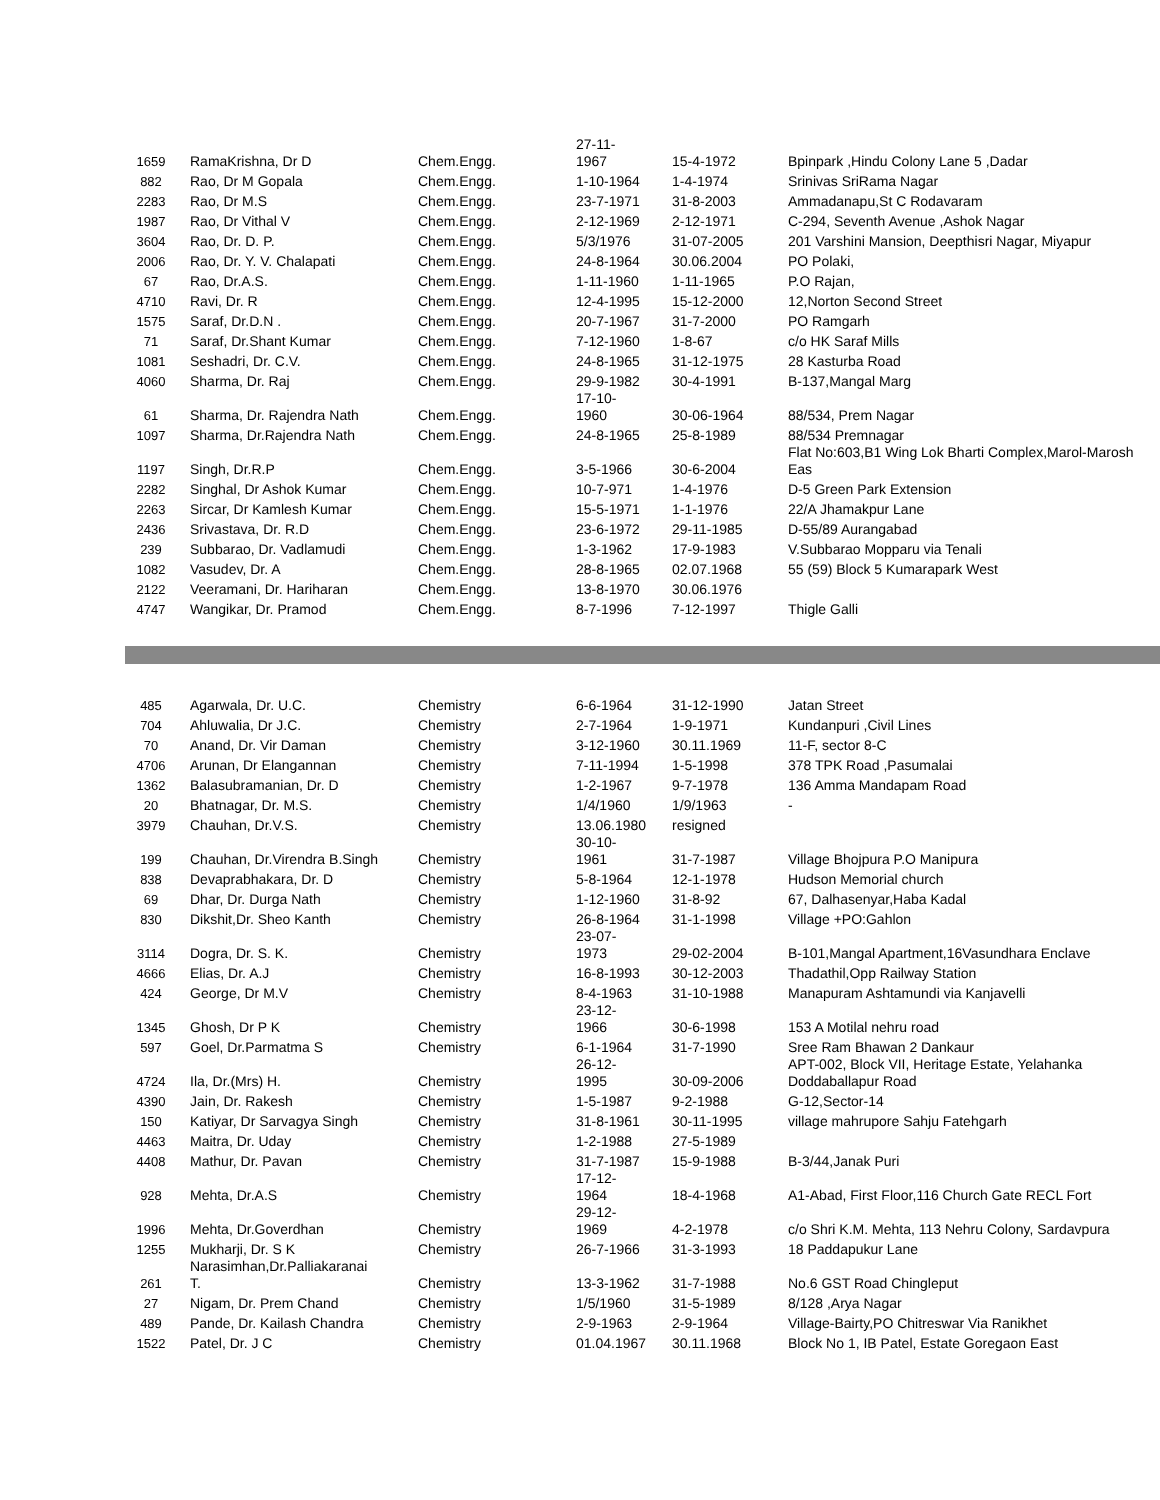| 1659 | RamaKrishna, Dr D | Chem.Engg. | 27-11- 1967 | 15-4-1972 | Bpinpark ,Hindu Colony Lane 5 ,Dadar |
| 882 | Rao, Dr M Gopala | Chem.Engg. | 1-10-1964 | 1-4-1974 | Srinivas SriRama Nagar |
| 2283 | Rao, Dr M.S | Chem.Engg. | 23-7-1971 | 31-8-2003 | Ammadanapu,St C Rodavaram |
| 1987 | Rao, Dr Vithal V | Chem.Engg. | 2-12-1969 | 2-12-1971 | C-294, Seventh Avenue ,Ashok Nagar |
| 3604 | Rao, Dr. D. P. | Chem.Engg. | 5/3/1976 | 31-07-2005 | 201 Varshini Mansion, Deepthisri Nagar, Miyapur |
| 2006 | Rao, Dr. Y. V. Chalapati | Chem.Engg. | 24-8-1964 | 30.06.2004 | PO Polaki, |
| 67 | Rao, Dr.A.S. | Chem.Engg. | 1-11-1960 | 1-11-1965 | P.O Rajan, |
| 4710 | Ravi, Dr. R | Chem.Engg. | 12-4-1995 | 15-12-2000 | 12,Norton Second Street |
| 1575 | Saraf, Dr.D.N . | Chem.Engg. | 20-7-1967 | 31-7-2000 | PO Ramgarh |
| 71 | Saraf, Dr.Shant Kumar | Chem.Engg. | 7-12-1960 | 1-8-67 | c/o HK Saraf Mills |
| 1081 | Seshadri, Dr. C.V. | Chem.Engg. | 24-8-1965 | 31-12-1975 | 28 Kasturba Road |
| 4060 | Sharma, Dr. Raj | Chem.Engg. | 29-9-1982 | 30-4-1991 | B-137,Mangal Marg |
| 61 | Sharma, Dr. Rajendra Nath | Chem.Engg. | 17-10- 1960 | 30-06-1964 | 88/534, Prem Nagar |
| 1097 | Sharma, Dr.Rajendra Nath | Chem.Engg. | 24-8-1965 | 25-8-1989 | 88/534 Premnagar |
| 1197 | Singh, Dr.R.P | Chem.Engg. | 3-5-1966 | 30-6-2004 | Flat No:603,B1 Wing Lok Bharti Complex,Marol-Marosh Eas |
| 2282 | Singhal, Dr Ashok Kumar | Chem.Engg. | 10-7-971 | 1-4-1976 | D-5 Green Park Extension |
| 2263 | Sircar, Dr Kamlesh Kumar | Chem.Engg. | 15-5-1971 | 1-1-1976 | 22/A Jhamakpur Lane |
| 2436 | Srivastava, Dr. R.D | Chem.Engg. | 23-6-1972 | 29-11-1985 | D-55/89 Aurangabad |
| 239 | Subbarao, Dr. Vadlamudi | Chem.Engg. | 1-3-1962 | 17-9-1983 | V.Subbarao Mopparu via Tenali |
| 1082 | Vasudev, Dr. A | Chem.Engg. | 28-8-1965 | 02.07.1968 | 55 (59) Block 5 Kumarapark West |
| 2122 | Veeramani, Dr. Hariharan | Chem.Engg. | 13-8-1970 | 30.06.1976 | |
| 4747 | Wangikar, Dr. Pramod | Chem.Engg. | 8-7-1996 | 7-12-1997 | Thigle Galli |
| 485 | Agarwala, Dr. U.C. | Chemistry | 6-6-1964 | 31-12-1990 | Jatan Street |
| 704 | Ahluwalia, Dr J.C. | Chemistry | 2-7-1964 | 1-9-1971 | Kundanpuri ,Civil Lines |
| 70 | Anand, Dr. Vir Daman | Chemistry | 3-12-1960 | 30.11.1969 | 11-F, sector 8-C |
| 4706 | Arunan, Dr Elangannan | Chemistry | 7-11-1994 | 1-5-1998 | 378 TPK Road ,Pasumalai |
| 1362 | Balasubramanian, Dr. D | Chemistry | 1-2-1967 | 9-7-1978 | 136 Amma Mandapam Road |
| 20 | Bhatnagar, Dr. M.S. | Chemistry | 1/4/1960 | 1/9/1963 | - |
| 3979 | Chauhan, Dr.V.S. | Chemistry | 13.06.1980 | resigned | |
| 199 | Chauhan, Dr.Virendra B.Singh | Chemistry | 30-10- 1961 | 31-7-1987 | Village Bhojpura P.O Manipura |
| 838 | Devaprabhakara, Dr. D | Chemistry | 5-8-1964 | 12-1-1978 | Hudson Memorial church |
| 69 | Dhar, Dr. Durga Nath | Chemistry | 1-12-1960 | 31-8-92 | 67, Dalhasenyar,Haba Kadal |
| 830 | Dikshit,Dr. Sheo Kanth | Chemistry | 26-8-1964 | 31-1-1998 | Village +PO:Gahlon |
| 3114 | Dogra, Dr. S. K. | Chemistry | 23-07- 1973 | 29-02-2004 | B-101,Mangal Apartment,16Vasundhara Enclave |
| 4666 | Elias, Dr. A.J | Chemistry | 16-8-1993 | 30-12-2003 | Thadathil,Opp Railway Station |
| 424 | George, Dr M.V | Chemistry | 8-4-1963 | 31-10-1988 | Manapuram Ashtamundi via Kanjavelli |
| 1345 | Ghosh, Dr P K | Chemistry | 23-12- 1966 | 30-6-1998 | 153 A Motilal nehru road |
| 597 | Goel, Dr.Parmatma S | Chemistry | 6-1-1964 | 31-7-1990 | Sree Ram Bhawan 2 Dankaur |
| 4724 | Ila, Dr.(Mrs) H. | Chemistry | 26-12- 1995 | 30-09-2006 | APT-002, Block VII, Heritage Estate, Yelahanka Doddaballapur Road |
| 4390 | Jain, Dr. Rakesh | Chemistry | 1-5-1987 | 9-2-1988 | G-12,Sector-14 |
| 150 | Katiyar, Dr Sarvagya Singh | Chemistry | 31-8-1961 | 30-11-1995 | village mahrupore Sahju Fatehgarh |
| 4463 | Maitra, Dr. Uday | Chemistry | 1-2-1988 | 27-5-1989 | |
| 4408 | Mathur, Dr. Pavan | Chemistry | 31-7-1987 | 15-9-1988 | B-3/44,Janak Puri |
| 928 | Mehta, Dr.A.S | Chemistry | 17-12- 1964 | 18-4-1968 | A1-Abad, First Floor,116 Church Gate RECL Fort |
| 1996 | Mehta, Dr.Goverdhan | Chemistry | 29-12- 1969 | 4-2-1978 | c/o Shri K.M. Mehta, 113 Nehru Colony, Sardavpura |
| 1255 | Mukharji, Dr. S K | Chemistry | 26-7-1966 | 31-3-1993 | 18 Paddapukur Lane |
| 261 | Narasimhan,Dr.Palliakaranai T. | Chemistry | 13-3-1962 | 31-7-1988 | No.6 GST Road Chingleput |
| 27 | Nigam, Dr. Prem Chand | Chemistry | 1/5/1960 | 31-5-1989 | 8/128 ,Arya Nagar |
| 489 | Pande, Dr. Kailash Chandra | Chemistry | 2-9-1963 | 2-9-1964 | Village-Bairty,PO Chitreswar Via Ranikhet |
| 1522 | Patel, Dr. J C | Chemistry | 01.04.1967 | 30.11.1968 | Block No 1, IB Patel, Estate Goregaon East |